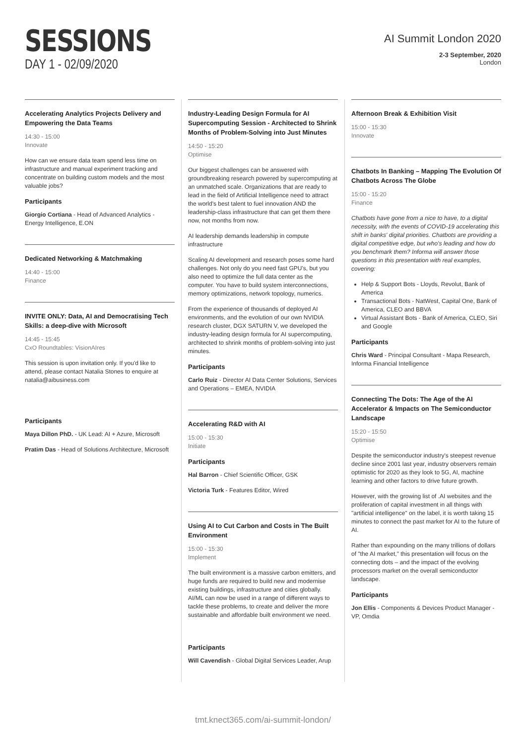SESSIONS
DAY 1 - 02/09/2020
AI Summit London 2020
2-3 September, 2020
London
Accelerating Analytics Projects Delivery and Empowering the Data Teams
14:30 - 15:00
Innovate
How can we ensure data team spend less time on infrastructure and manual experiment tracking and concentrate on building custom models and the most valuable jobs?
Participants
Giorgio Cortiana - Head of Advanced Analytics - Energy Intelligence, E.ON
Dedicated Networking & Matchmaking
14:40 - 15:00
Finance
INVITE ONLY: Data, AI and Democratising Tech Skills: a deep-dive with Microsoft
14:45 - 15:45
CxO Roundtables: VisionAIres
This session is upon invitation only. If you'd like to attend, please contact Natalia Stones to enquire at natalia@aibusiness.com
Participants
Maya Dillon PhD. - UK Lead: AI + Azure, Microsoft
Pratim Das - Head of Solutions Architecture, Microsoft
Industry-Leading Design Formula for AI Supercomputing Session - Architected to Shrink Months of Problem-Solving into Just Minutes
14:50 - 15:20
Optimise
Our biggest challenges can be answered with groundbreaking research powered by supercomputing at an unmatched scale. Organizations that are ready to lead in the field of Artificial Intelligence need to attract the world's best talent to fuel innovation AND the leadership-class infrastructure that can get them there now, not months from now.
AI leadership demands leadership in compute infrastructure
Scaling AI development and research poses some hard challenges. Not only do you need fast GPU's, but you also need to optimize the full data center as the computer. You have to build system interconnections, memory optimizations, network topology, numerics.
From the experience of thousands of deployed AI environments, and the evolution of our own NVIDIA research cluster, DGX SATURN V, we developed the industry-leading design formula for AI supercomputing, architected to shrink months of problem-solving into just minutes.
Participants
Carlo Ruiz - Director AI Data Center Solutions, Services and Operations – EMEA, NVIDIA
Accelerating R&D with AI
15:00 - 15:30
Initiate
Participants
Hal Barron - Chief Scientific Officer, GSK
Victoria Turk - Features Editor, Wired
Using AI to Cut Carbon and Costs in The Built Environment
15:00 - 15:30
Implement
The built environment is a massive carbon emitters, and huge funds are required to build new and modernise existing buildings, infrastructure and cities globally. AI/ML can now be used in a range of different ways to tackle these problems, to create and deliver the more sustainable and affordable built environment we need.
Participants
Will Cavendish - Global Digital Services Leader, Arup
Afternoon Break & Exhibition Visit
15:00 - 15:30
Innovate
Chatbots In Banking – Mapping The Evolution Of Chatbots Across The Globe
15:00 - 15:20
Finance
Chatbots have gone from a nice to have, to a digital necessity, with the events of COVID-19 accelerating this shift in banks' digital priorities. Chatbots are providing a digital competitive edge, but who's leading and how do you benchmark them? Informa will answer those questions in this presentation with real examples, covering:
Help & Support Bots - Lloyds, Revolut, Bank of America
Transactional Bots - NatWest, Capital One, Bank of America, CLEO and BBVA
Virtual Assistant Bots - Bank of America, CLEO, Siri and Google
Participants
Chris Ward - Principal Consultant - Mapa Research, Informa Financial Intelligence
Connecting The Dots: The Age of the AI Accelerator & Impacts on The Semiconductor Landscape
15:20 - 15:50
Optimise
Despite the semiconductor industry's steepest revenue decline since 2001 last year, industry observers remain optimistic for 2020 as they look to 5G, AI, machine learning and other factors to drive future growth.
However, with the growing list of .AI websites and the proliferation of capital investment in all things with "artificial intelligence" on the label, it is worth taking 15 minutes to connect the past market for AI to the future of AI.
Rather than expounding on the many trillions of dollars of "the AI market," this presentation will focus on the connecting dots – and the impact of the evolving processors market on the overall semiconductor landscape.
Participants
Jon Ellis - Components & Devices Product Manager - VP, Omdia
tmt.knect365.com/ai-summit-london/